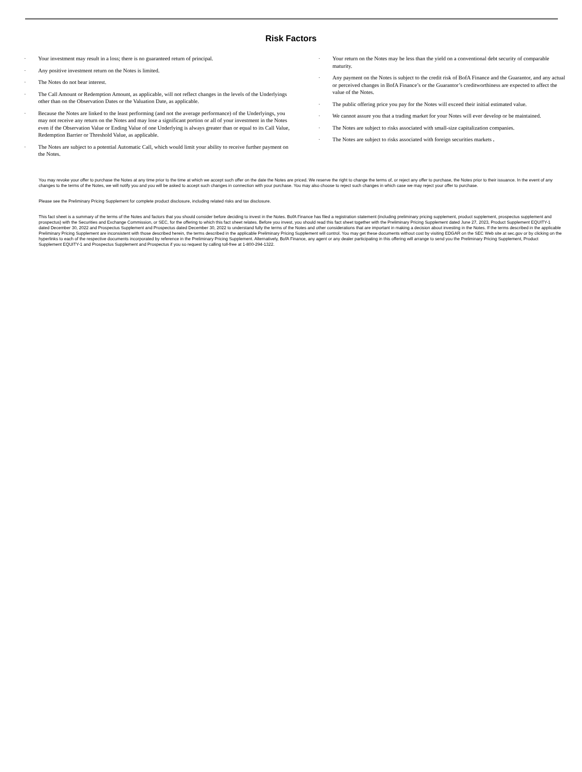Risk Factors
· Your investment may result in a loss; there is no guaranteed return of principal.
· Any positive investment return on the Notes is limited.
· The Notes do not bear interest.
· The Call Amount or Redemption Amount, as applicable, will not reflect changes in the levels of the Underlyings other than on the Observation Dates or the Valuation Date, as applicable.
· Because the Notes are linked to the least performing (and not the average performance) of the Underlyings, you may not receive any return on the Notes and may lose a significant portion or all of your investment in the Notes even if the Observation Value or Ending Value of one Underlying is always greater than or equal to its Call Value, Redemption Barrier or Threshold Value, as applicable.
· The Notes are subject to a potential Automatic Call, which would limit your ability to receive further payment on the Notes.
· Your return on the Notes may be less than the yield on a conventional debt security of comparable maturity.
· Any payment on the Notes is subject to the credit risk of BofA Finance and the Guarantor, and any actual or perceived changes in BofA Finance’s or the Guarantor’s creditworthiness are expected to affect the value of the Notes.
· The public offering price you pay for the Notes will exceed their initial estimated value.
· We cannot assure you that a trading market for your Notes will ever develop or be maintained.
· The Notes are subject to risks associated with small-size capitalization companies.
· The Notes are subject to risks associated with foreign securities markets .
You may revoke your offer to purchase the Notes at any time prior to the time at which we accept such offer on the date the Notes are priced. We reserve the right to change the terms of, or reject any offer to purchase, the Notes prior to their issuance. In the event of any changes to the terms of the Notes, we will notify you and you will be asked to accept such changes in connection with your purchase. You may also choose to reject such changes in which case we may reject your offer to purchase.
Please see the Preliminary Pricing Supplement for complete product disclosure, including related risks and tax disclosure.
This fact sheet is a summary of the terms of the Notes and factors that you should consider before deciding to invest in the Notes. BofA Finance has filed a registration statement (including preliminary pricing supplement, product supplement, prospectus supplement and prospectus) with the Securities and Exchange Commission, or SEC, for the offering to which this fact sheet relates. Before you invest, you should read this fact sheet together with the Preliminary Pricing Supplement dated June 27, 2023, Product Supplement EQUITY-1 dated December 30, 2022 and Prospectus Supplement and Prospectus dated December 30, 2022 to understand fully the terms of the Notes and other considerations that are important in making a decision about investing in the Notes. If the terms described in the applicable Preliminary Pricing Supplement are inconsistent with those described herein, the terms described in the applicable Preliminary Pricing Supplement will control. You may get these documents without cost by visiting EDGAR on the SEC Web site at sec.gov or by clicking on the hyperlinks to each of the respective documents incorporated by reference in the Preliminary Pricing Supplement. Alternatively, BofA Finance, any agent or any dealer participating in this offering will arrange to send you the Preliminary Pricing Supplement, Product Supplement EQUITY-1 and Prospectus Supplement and Prospectus if you so request by calling toll-free at 1-800-294-1322.